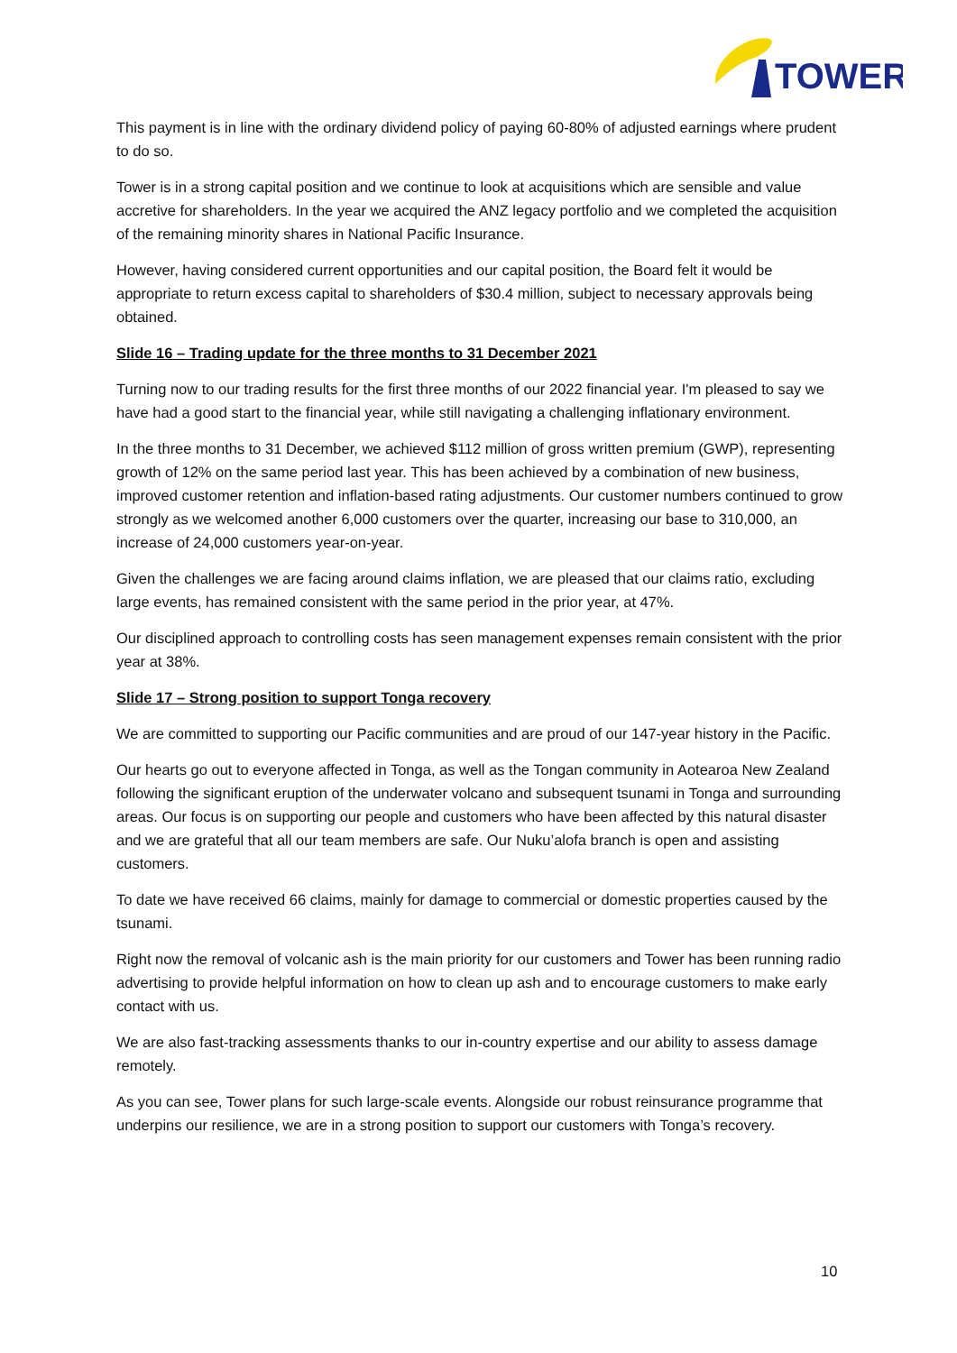TOWER
This payment is in line with the ordinary dividend policy of paying 60-80% of adjusted earnings where prudent to do so.
Tower is in a strong capital position and we continue to look at acquisitions which are sensible and value accretive for shareholders. In the year we acquired the ANZ legacy portfolio and we completed the acquisition of the remaining minority shares in National Pacific Insurance.
However, having considered current opportunities and our capital position, the Board felt it would be appropriate to return excess capital to shareholders of $30.4 million, subject to necessary approvals being obtained.
Slide 16 – Trading update for the three months to 31 December 2021
Turning now to our trading results for the first three months of our 2022 financial year. I'm pleased to say we have had a good start to the financial year, while still navigating a challenging inflationary environment.
In the three months to 31 December, we achieved $112 million of gross written premium (GWP), representing growth of 12% on the same period last year. This has been achieved by a combination of new business, improved customer retention and inflation-based rating adjustments. Our customer numbers continued to grow strongly as we welcomed another 6,000 customers over the quarter, increasing our base to 310,000, an increase of 24,000 customers year-on-year.
Given the challenges we are facing around claims inflation, we are pleased that our claims ratio, excluding large events, has remained consistent with the same period in the prior year, at 47%.
Our disciplined approach to controlling costs has seen management expenses remain consistent with the prior year at 38%.
Slide 17 – Strong position to support Tonga recovery
We are committed to supporting our Pacific communities and are proud of our 147-year history in the Pacific.
Our hearts go out to everyone affected in Tonga, as well as the Tongan community in Aotearoa New Zealand following the significant eruption of the underwater volcano and subsequent tsunami in Tonga and surrounding areas. Our focus is on supporting our people and customers who have been affected by this natural disaster and we are grateful that all our team members are safe. Our Nuku’alofa branch is open and assisting customers.
To date we have received 66 claims, mainly for damage to commercial or domestic properties caused by the tsunami.
Right now the removal of volcanic ash is the main priority for our customers and Tower has been running radio advertising to provide helpful information on how to clean up ash and to encourage customers to make early contact with us.
We are also fast-tracking assessments thanks to our in-country expertise and our ability to assess damage remotely.
As you can see, Tower plans for such large-scale events. Alongside our robust reinsurance programme that underpins our resilience, we are in a strong position to support our customers with Tonga’s recovery.
10